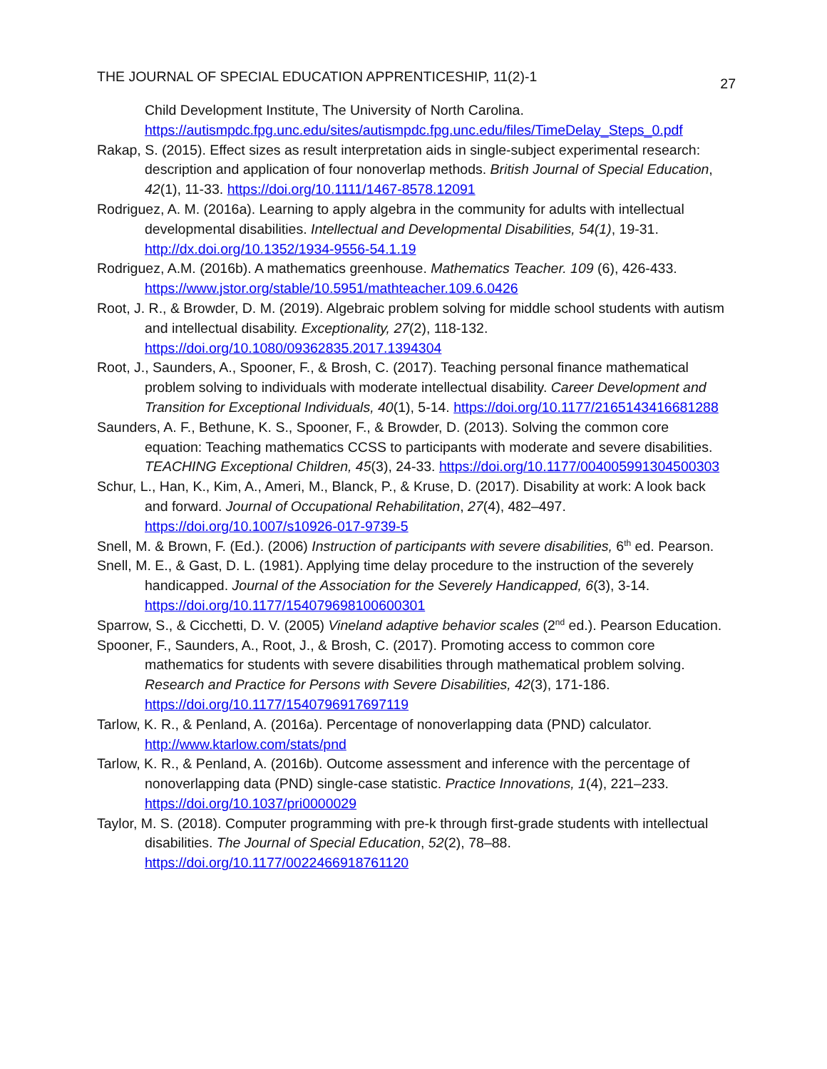THE JOURNAL OF SPECIAL EDUCATION APPRENTICESHIP, 11(2)-1 27
Child Development Institute, The University of North Carolina. https://autismpdc.fpg.unc.edu/sites/autismpdc.fpg.unc.edu/files/TimeDelay_Steps_0.pdf
Rakap, S. (2015). Effect sizes as result interpretation aids in single-subject experimental research: description and application of four nonoverlap methods. British Journal of Special Education, 42(1), 11-33. https://doi.org/10.1111/1467-8578.12091
Rodriguez, A. M. (2016a). Learning to apply algebra in the community for adults with intellectual developmental disabilities. Intellectual and Developmental Disabilities, 54(1), 19-31. http://dx.doi.org/10.1352/1934-9556-54.1.19
Rodriguez, A.M. (2016b). A mathematics greenhouse. Mathematics Teacher. 109 (6), 426-433. https://www.jstor.org/stable/10.5951/mathteacher.109.6.0426
Root, J. R., & Browder, D. M. (2019). Algebraic problem solving for middle school students with autism and intellectual disability. Exceptionality, 27(2), 118-132. https://doi.org/10.1080/09362835.2017.1394304
Root, J., Saunders, A., Spooner, F., & Brosh, C. (2017). Teaching personal finance mathematical problem solving to individuals with moderate intellectual disability. Career Development and Transition for Exceptional Individuals, 40(1), 5-14. https://doi.org/10.1177/2165143416681288
Saunders, A. F., Bethune, K. S., Spooner, F., & Browder, D. (2013). Solving the common core equation: Teaching mathematics CCSS to participants with moderate and severe disabilities. TEACHING Exceptional Children, 45(3), 24-33. https://doi.org/10.1177/004005991304500303
Schur, L., Han, K., Kim, A., Ameri, M., Blanck, P., & Kruse, D. (2017). Disability at work: A look back and forward. Journal of Occupational Rehabilitation, 27(4), 482–497. https://doi.org/10.1007/s10926-017-9739-5
Snell, M. & Brown, F. (Ed.). (2006) Instruction of participants with severe disabilities, 6<sup>th</sup> ed. Pearson.
Snell, M. E., & Gast, D. L. (1981). Applying time delay procedure to the instruction of the severely handicapped. Journal of the Association for the Severely Handicapped, 6(3), 3-14. https://doi.org/10.1177/154079698100600301
Sparrow, S., & Cicchetti, D. V. (2005) Vineland adaptive behavior scales (2<sup>nd</sup> ed.). Pearson Education.
Spooner, F., Saunders, A., Root, J., & Brosh, C. (2017). Promoting access to common core mathematics for students with severe disabilities through mathematical problem solving. Research and Practice for Persons with Severe Disabilities, 42(3), 171-186. https://doi.org/10.1177/1540796917697119
Tarlow, K. R., & Penland, A. (2016a). Percentage of nonoverlapping data (PND) calculator. http://www.ktarlow.com/stats/pnd
Tarlow, K. R., & Penland, A. (2016b). Outcome assessment and inference with the percentage of nonoverlapping data (PND) single-case statistic. Practice Innovations, 1(4), 221–233. https://doi.org/10.1037/pri0000029
Taylor, M. S. (2018). Computer programming with pre-k through first-grade students with intellectual disabilities. The Journal of Special Education, 52(2), 78–88. https://doi.org/10.1177/0022466918761120